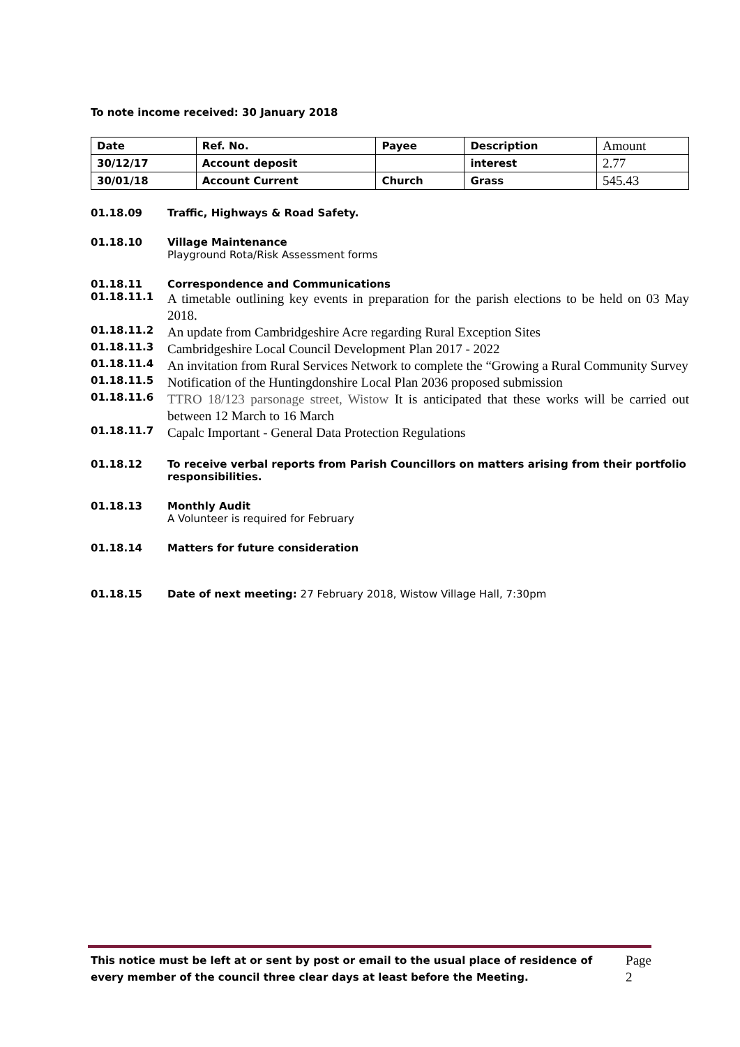To note income received: 30 January 2018
| Date | Ref. No. | Payee | Description | Amount |
| 30/12/17 | Account deposit | | interest | 2.77 |
| 30/01/18 | Account Current | Church | Grass | 545.43 |
01.18.09 Traffic, Highways & Road Safety.
01.18.10 Village Maintenance
Playground Rota/Risk Assessment forms
01.18.11 Correspondence and Communications
01.18.11.1
A timetable outlining key events in preparation for the parish elections to be held on 03 May 2018.
01.18.11.2
An update from Cambridgeshire Acre regarding Rural Exception Sites
01.18.11.3
Cambridgeshire Local Council Development Plan 2017 - 2022
01.18.11.4
An invitation from Rural Services Network to complete the “Growing a Rural Community Survey
01.18.11.5
Notification of the Huntingdonshire Local Plan 2036 proposed submission
01.18.11.6
TTRO 18/123 parsonage street, Wistow It is anticipated that these works will be carried out between 12 March to 16 March
01.18.11.7
Capalc Important - General Data Protection Regulations
01.18.12 To receive verbal reports from Parish Councillors on matters arising from their portfolio responsibilities.
01.18.13 Monthly Audit
A Volunteer is required for February
01.18.14 Matters for future consideration
01.18.15 Date of next meeting: 27 February 2018, Wistow Village Hall, 7:30pm
This notice must be left at or sent by post or email to the usual place of residence of every member of the council three clear days at least before the Meeting.
Page 2